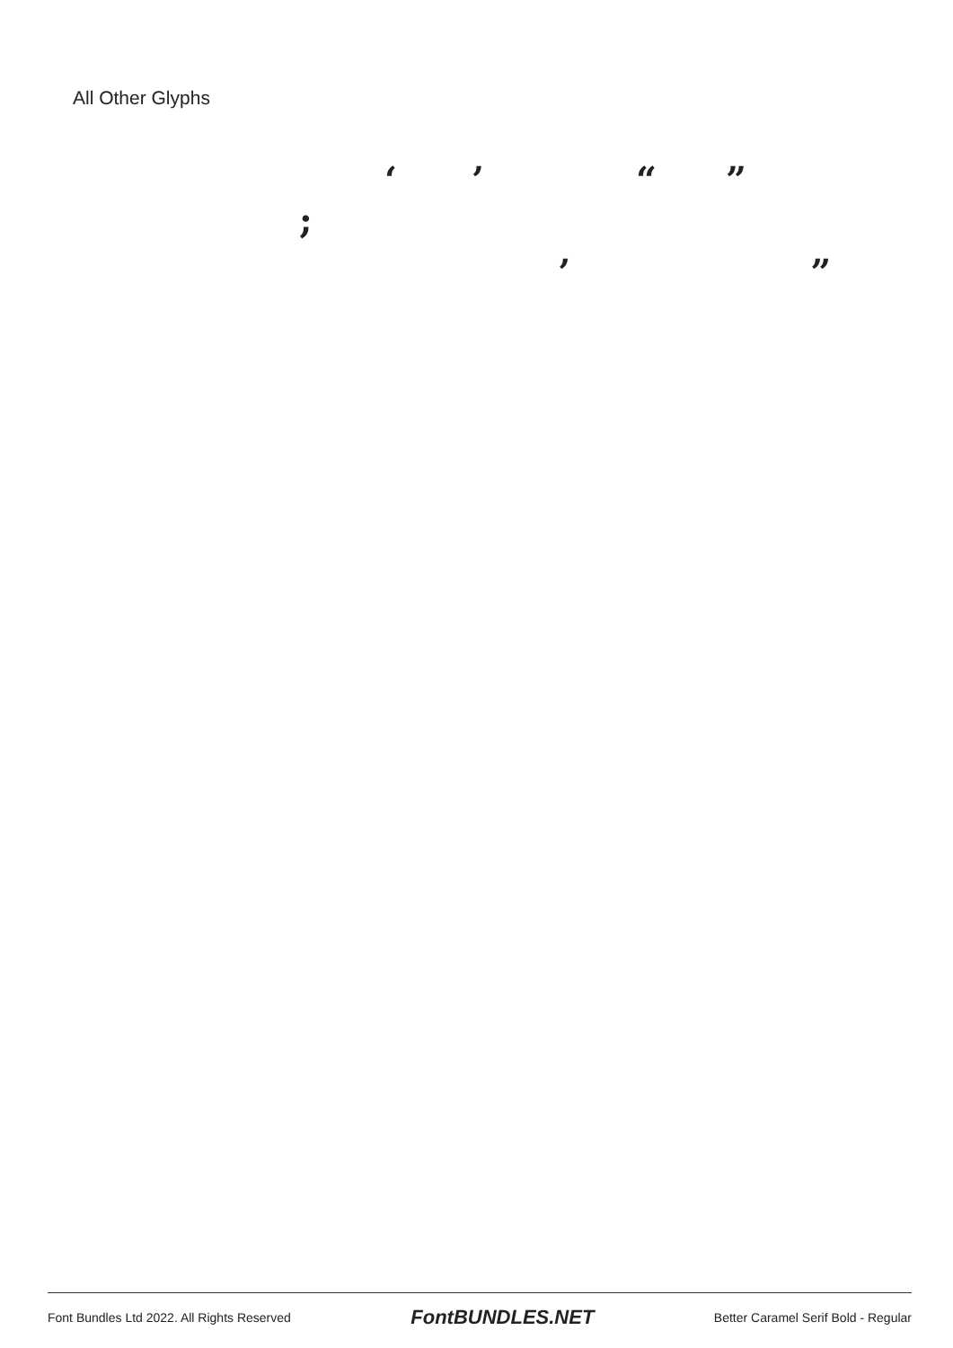All Other Glyphs
‘ ’ “ ”
;
‚ „
Font Bundles Ltd 2022. All Rights Reserved FontBUNDLES.NET Better Caramel Serif Bold - Regular